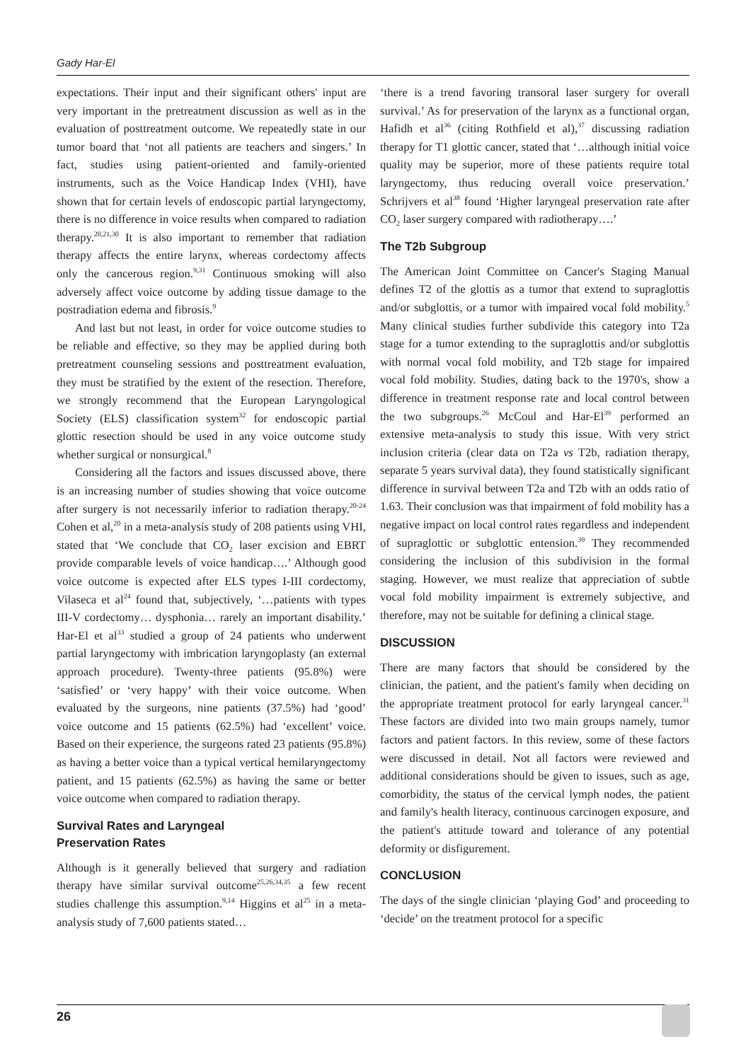Gady Har-El
expectations. Their input and their significant others' input are very important in the pretreatment discussion as well as in the evaluation of posttreatment outcome. We repeatedly state in our tumor board that ‘not all patients are teachers and singers.’ In fact, studies using patient-oriented and family-oriented instruments, such as the Voice Handicap Index (VHI), have shown that for certain levels of endoscopic partial laryngectomy, there is no difference in voice results when compared to radiation therapy.<sup>20,21,30</sup> It is also important to remember that radiation therapy affects the entire larynx, whereas cordectomy affects only the cancerous region.<sup>9,31</sup> Continuous smoking will also adversely affect voice outcome by adding tissue damage to the postradiation edema and fibrosis.<sup>9</sup>
And last but not least, in order for voice outcome studies to be reliable and effective, so they may be applied during both pretreatment counseling sessions and posttreatment evaluation, they must be stratified by the extent of the resection. Therefore, we strongly recommend that the European Laryngological Society (ELS) classification system<sup>32</sup> for endoscopic partial glottic resection should be used in any voice outcome study whether surgical or nonsurgical.<sup>8</sup>
Considering all the factors and issues discussed above, there is an increasing number of studies showing that voice outcome after surgery is not necessarily inferior to radiation therapy.<sup>20-24</sup> Cohen et al,<sup>20</sup> in a meta-analysis study of 208 patients using VHI, stated that ‘We conclude that CO<sub>2</sub> laser excision and EBRT provide comparable levels of voice handicap….’ Although good voice outcome is expected after ELS types I-III cordectomy, Vilaseca et al<sup>24</sup> found that, subjectively, ‘…patients with types III-V cordectomy… dysphonia… rarely an important disability.’ Har-El et al<sup>33</sup> studied a group of 24 patients who underwent partial laryngectomy with imbrication laryngoplasty (an external approach procedure). Twenty-three patients (95.8%) were ‘satisfied’ or ‘very happy’ with their voice outcome. When evaluated by the surgeons, nine patients (37.5%) had ‘good’ voice outcome and 15 patients (62.5%) had ‘excellent’ voice. Based on their experience, the surgeons rated 23 patients (95.8%) as having a better voice than a typical vertical hemilaryngectomy patient, and 15 patients (62.5%) as having the same or better voice outcome when compared to radiation therapy.
Survival Rates and Laryngeal
Preservation Rates
Although is it generally believed that surgery and radiation therapy have similar survival outcome<sup>25,26,34,35</sup> a few recent studies challenge this assumption.<sup>9,14</sup> Higgins et al<sup>25</sup> in a meta-analysis study of 7,600 patients stated…
‘there is a trend favoring transoral laser surgery for overall survival.’ As for preservation of the larynx as a functional organ, Hafidh et al<sup>36</sup> (citing Rothfield et al),<sup>37</sup> discussing radiation therapy for T1 glottic cancer, stated that ‘…although initial voice quality may be superior, more of these patients require total laryngectomy, thus reducing overall voice preservation.’ Schrijvers et al<sup>38</sup> found ‘Higher laryngeal preservation rate after CO<sub>2</sub> laser surgery compared with radiotherapy….’
The T2b Subgroup
The American Joint Committee on Cancer's Staging Manual defines T2 of the glottis as a tumor that extend to supraglottis and/or subglottis, or a tumor with impaired vocal fold mobility.<sup>5</sup> Many clinical studies further subdivide this category into T2a stage for a tumor extending to the supraglottis and/or subglottis with normal vocal fold mobility, and T2b stage for impaired vocal fold mobility. Studies, dating back to the 1970's, show a difference in treatment response rate and local control between the two subgroups.<sup>26</sup> McCoul and Har-El<sup>39</sup> performed an extensive meta-analysis to study this issue. With very strict inclusion criteria (clear data on T2a vs T2b, radiation therapy, separate 5 years survival data), they found statistically significant difference in survival between T2a and T2b with an odds ratio of 1.63. Their conclusion was that impairment of fold mobility has a negative impact on local control rates regardless and independent of supraglottic or subglottic entension.<sup>39</sup> They recommended considering the inclusion of this subdivision in the formal staging. However, we must realize that appreciation of subtle vocal fold mobility impairment is extremely subjective, and therefore, may not be suitable for defining a clinical stage.
DISCUSSION
There are many factors that should be considered by the clinician, the patient, and the patient's family when deciding on the appropriate treatment protocol for early laryngeal cancer.<sup>31</sup> These factors are divided into two main groups namely, tumor factors and patient factors. In this review, some of these factors were discussed in detail. Not all factors were reviewed and additional considerations should be given to issues, such as age, comorbidity, the status of the cervical lymph nodes, the patient and family's health literacy, continuous carcinogen exposure, and the patient's attitude toward and tolerance of any potential deformity or disfigurement.
CONCLUSION
The days of the single clinician ‘playing God’ and proceeding to ‘decide’ on the treatment protocol for a specific
26